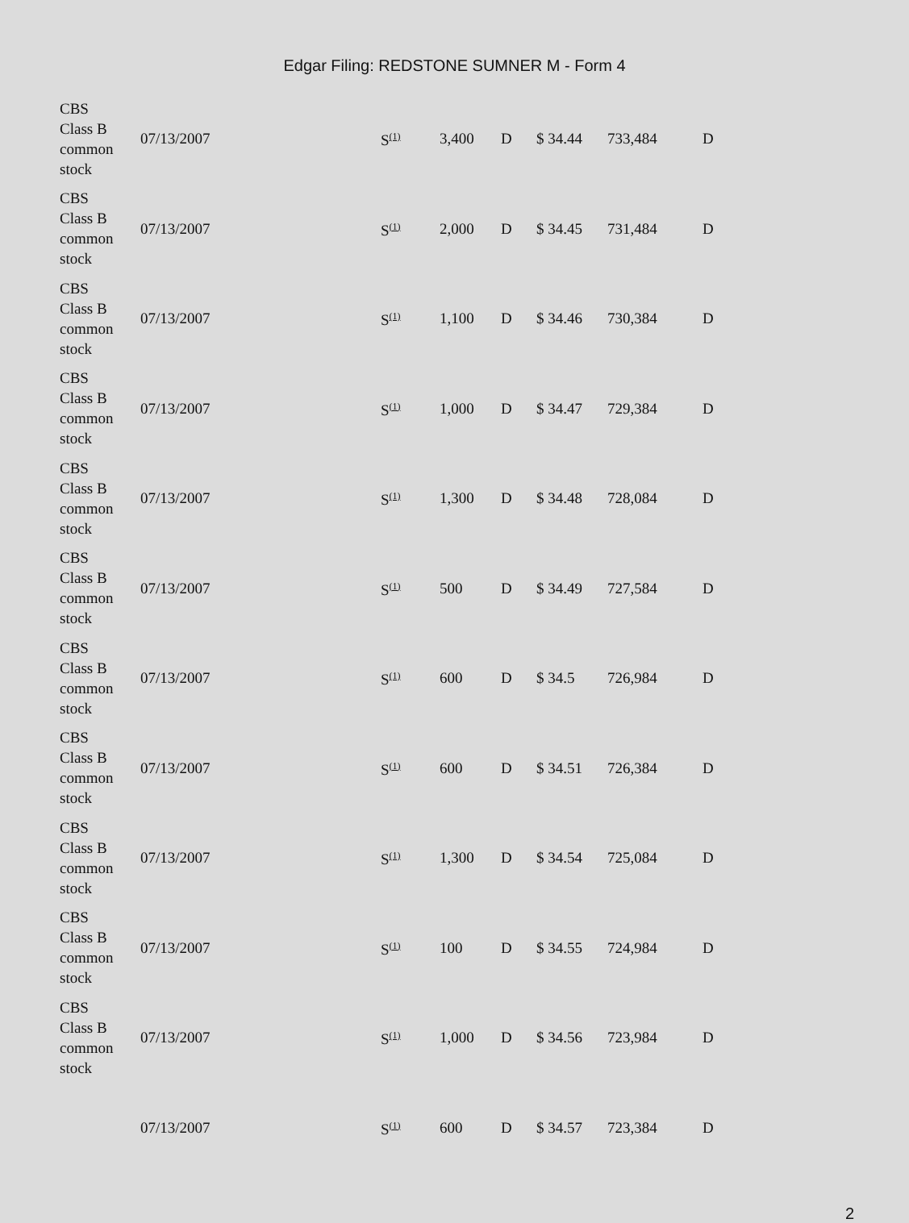Edgar Filing: REDSTONE SUMNER M - Form 4
| CBS Class B common stock | 07/13/2007 | S<sup>(1)</sup> | 3,400 | D | $ 34.44 | 733,484 | D |
| CBS Class B common stock | 07/13/2007 | S<sup>(1)</sup> | 2,000 | D | $ 34.45 | 731,484 | D |
| CBS Class B common stock | 07/13/2007 | S<sup>(1)</sup> | 1,100 | D | $ 34.46 | 730,384 | D |
| CBS Class B common stock | 07/13/2007 | S<sup>(1)</sup> | 1,000 | D | $ 34.47 | 729,384 | D |
| CBS Class B common stock | 07/13/2007 | S<sup>(1)</sup> | 1,300 | D | $ 34.48 | 728,084 | D |
| CBS Class B common stock | 07/13/2007 | S<sup>(1)</sup> | 500 | D | $ 34.49 | 727,584 | D |
| CBS Class B common stock | 07/13/2007 | S<sup>(1)</sup> | 600 | D | $ 34.5 | 726,984 | D |
| CBS Class B common stock | 07/13/2007 | S<sup>(1)</sup> | 600 | D | $ 34.51 | 726,384 | D |
| CBS Class B common stock | 07/13/2007 | S<sup>(1)</sup> | 1,300 | D | $ 34.54 | 725,084 | D |
| CBS Class B common stock | 07/13/2007 | S<sup>(1)</sup> | 100 | D | $ 34.55 | 724,984 | D |
| CBS Class B common stock | 07/13/2007 | S<sup>(1)</sup> | 1,000 | D | $ 34.56 | 723,984 | D |
| | 07/13/2007 | S<sup>(1)</sup> | 600 | D | $ 34.57 | 723,384 | D |
2